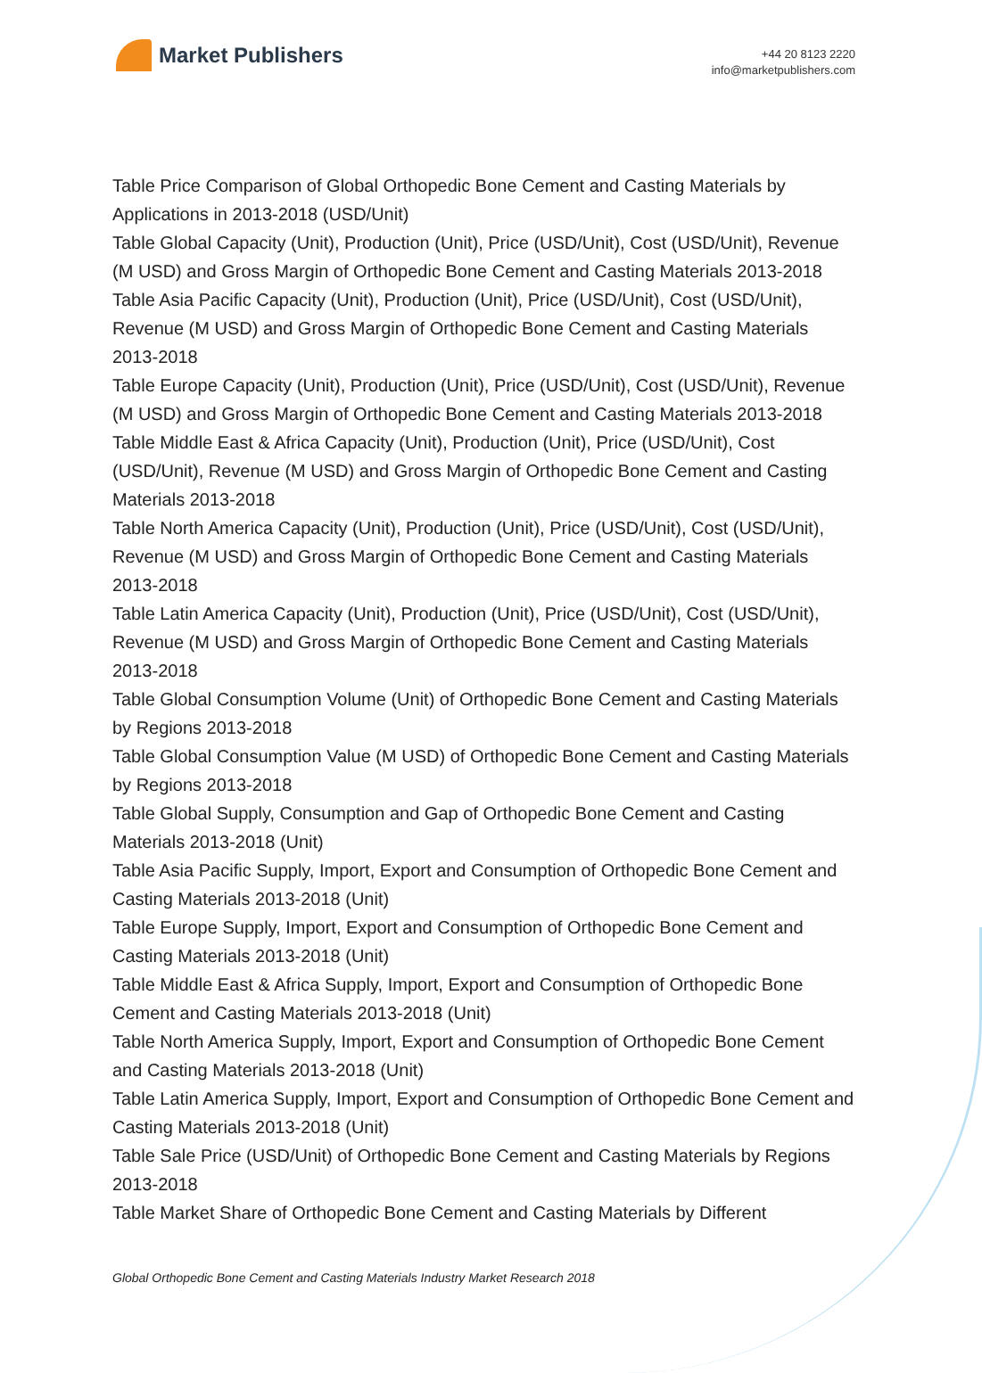Market Publishers
+44 20 8123 2220
info@marketpublishers.com
Table Price Comparison of Global Orthopedic Bone Cement and Casting Materials by Applications in 2013-2018 (USD/Unit)
Table Global Capacity (Unit), Production (Unit), Price (USD/Unit), Cost (USD/Unit), Revenue (M USD) and Gross Margin of Orthopedic Bone Cement and Casting Materials 2013-2018
Table Asia Pacific Capacity (Unit), Production (Unit), Price (USD/Unit), Cost (USD/Unit), Revenue (M USD) and Gross Margin of Orthopedic Bone Cement and Casting Materials 2013-2018
Table Europe Capacity (Unit), Production (Unit), Price (USD/Unit), Cost (USD/Unit), Revenue (M USD) and Gross Margin of Orthopedic Bone Cement and Casting Materials 2013-2018
Table Middle East & Africa Capacity (Unit), Production (Unit), Price (USD/Unit), Cost (USD/Unit), Revenue (M USD) and Gross Margin of Orthopedic Bone Cement and Casting Materials 2013-2018
Table North America Capacity (Unit), Production (Unit), Price (USD/Unit), Cost (USD/Unit), Revenue (M USD) and Gross Margin of Orthopedic Bone Cement and Casting Materials 2013-2018
Table Latin America Capacity (Unit), Production (Unit), Price (USD/Unit), Cost (USD/Unit), Revenue (M USD) and Gross Margin of Orthopedic Bone Cement and Casting Materials 2013-2018
Table Global Consumption Volume (Unit) of Orthopedic Bone Cement and Casting Materials by Regions 2013-2018
Table Global Consumption Value (M USD) of Orthopedic Bone Cement and Casting Materials by Regions 2013-2018
Table Global Supply, Consumption and Gap of Orthopedic Bone Cement and Casting Materials 2013-2018 (Unit)
Table Asia Pacific Supply, Import, Export and Consumption of Orthopedic Bone Cement and Casting Materials 2013-2018 (Unit)
Table Europe Supply, Import, Export and Consumption of Orthopedic Bone Cement and Casting Materials 2013-2018 (Unit)
Table Middle East & Africa Supply, Import, Export and Consumption of Orthopedic Bone Cement and Casting Materials 2013-2018 (Unit)
Table North America Supply, Import, Export and Consumption of Orthopedic Bone Cement and Casting Materials 2013-2018 (Unit)
Table Latin America Supply, Import, Export and Consumption of Orthopedic Bone Cement and Casting Materials 2013-2018 (Unit)
Table Sale Price (USD/Unit) of Orthopedic Bone Cement and Casting Materials by Regions 2013-2018
Table Market Share of Orthopedic Bone Cement and Casting Materials by Different
Global Orthopedic Bone Cement and Casting Materials Industry Market Research 2018